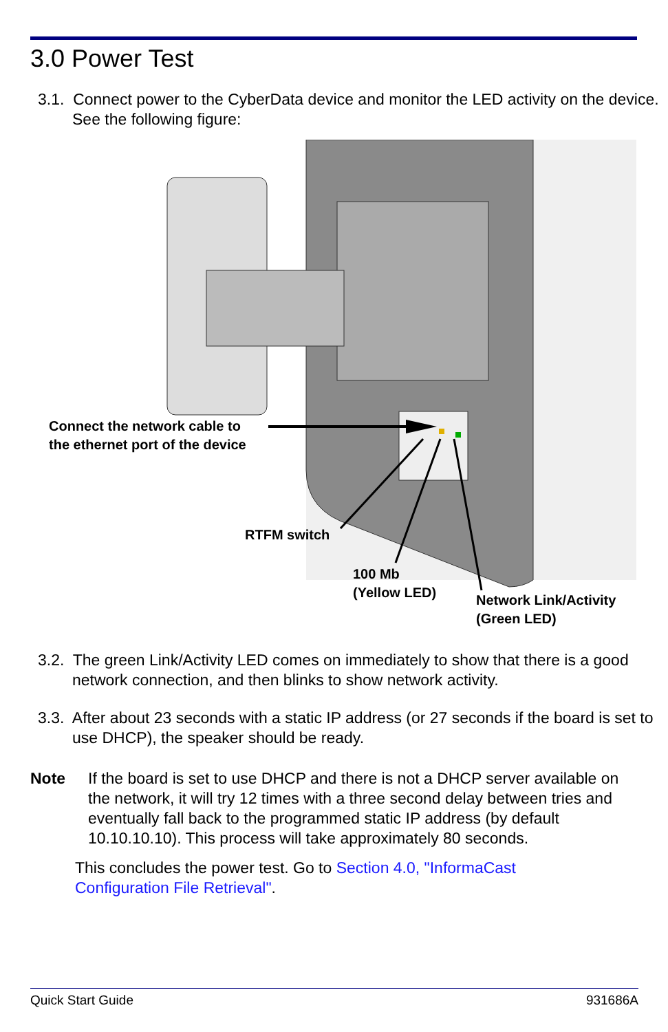3.0 Power Test
3.1. Connect power to the CyberData device and monitor the LED activity on the device. See the following figure:
Connect the network cable to
the ethernet port of the device
RTFM switch
100 Mb
(Yellow LED)
Network Link/Activity
(Green LED)
3.2. The green Link/Activity LED comes on immediately to show that there is a good network connection, and then blinks to show network activity.
3.3. After about 23 seconds with a static IP address (or 27 seconds if the board is set to use DHCP), the speaker should be ready.
Note
If the board is set to use DHCP and there is not a DHCP server available on the network, it will try 12 times with a three second delay between tries and eventually fall back to the programmed static IP address (by default 10.10.10.10). This process will take approximately 80 seconds.
This concludes the power test. Go to Section 4.0, "InformaCast Configuration File Retrieval".
Quick Start Guide 931686A